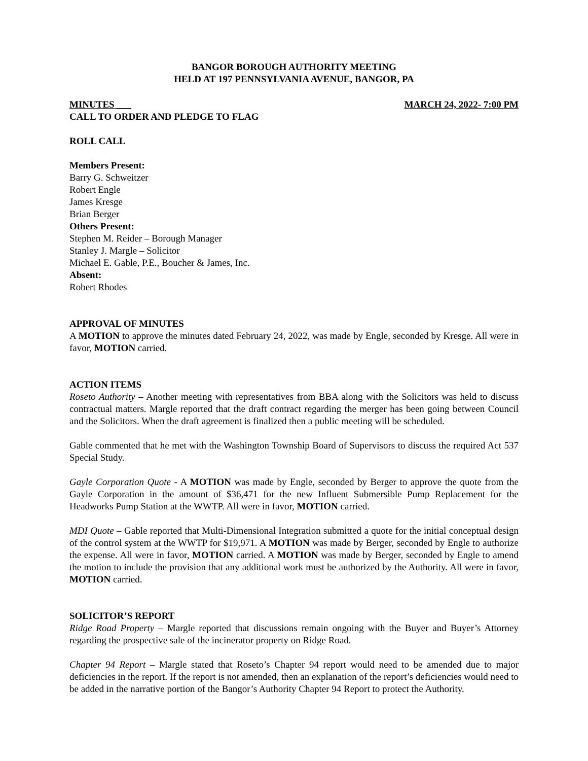BANGOR BOROUGH AUTHORITY MEETING
HELD AT 197 PENNSYLVANIA AVENUE, BANGOR, PA
MINUTES ___ MARCH 24, 2022- 7:00 PM
CALL TO ORDER AND PLEDGE TO FLAG
ROLL CALL
Members Present:
Barry G. Schweitzer
Robert Engle
James Kresge
Brian Berger
Others Present:
Stephen M. Reider – Borough Manager
Stanley J. Margle – Solicitor
Michael E. Gable, P.E., Boucher & James, Inc.
Absent:
Robert Rhodes
APPROVAL OF MINUTES
A MOTION to approve the minutes dated February 24, 2022, was made by Engle, seconded by Kresge. All were in favor, MOTION carried.
ACTION ITEMS
Roseto Authority – Another meeting with representatives from BBA along with the Solicitors was held to discuss contractual matters. Margle reported that the draft contract regarding the merger has been going between Council and the Solicitors. When the draft agreement is finalized then a public meeting will be scheduled.
Gable commented that he met with the Washington Township Board of Supervisors to discuss the required Act 537 Special Study.
Gayle Corporation Quote - A MOTION was made by Engle, seconded by Berger to approve the quote from the Gayle Corporation in the amount of $36,471 for the new Influent Submersible Pump Replacement for the Headworks Pump Station at the WWTP. All were in favor, MOTION carried.
MDI Quote – Gable reported that Multi-Dimensional Integration submitted a quote for the initial conceptual design of the control system at the WWTP for $19,971. A MOTION was made by Berger, seconded by Engle to authorize the expense. All were in favor, MOTION carried. A MOTION was made by Berger, seconded by Engle to amend the motion to include the provision that any additional work must be authorized by the Authority. All were in favor, MOTION carried.
SOLICITOR’S REPORT
Ridge Road Property – Margle reported that discussions remain ongoing with the Buyer and Buyer’s Attorney regarding the prospective sale of the incinerator property on Ridge Road.
Chapter 94 Report – Margle stated that Roseto’s Chapter 94 report would need to be amended due to major deficiencies in the report. If the report is not amended, then an explanation of the report’s deficiencies would need to be added in the narrative portion of the Bangor’s Authority Chapter 94 Report to protect the Authority.